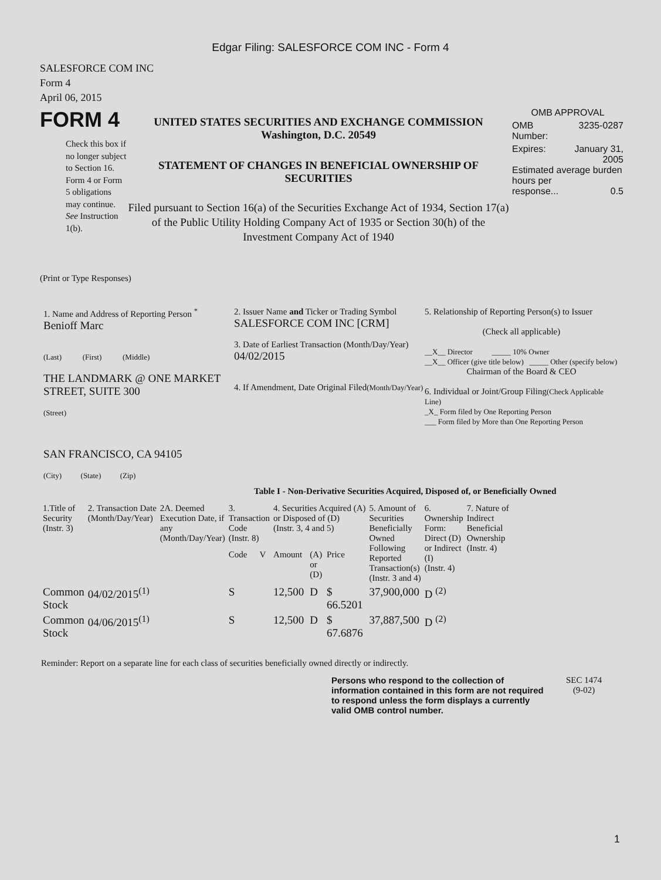Edgar Filing: SALESFORCE COM INC - Form 4
SALESFORCE COM INC
Form 4
April 06, 2015
FORM 4
Check this box if no longer subject to Section 16. Form 4 or Form 5 obligations may continue. See Instruction 1(b).
UNITED STATES SECURITIES AND EXCHANGE COMMISSION
Washington, D.C. 20549
STATEMENT OF CHANGES IN BENEFICIAL OWNERSHIP OF SECURITIES
Filed pursuant to Section 16(a) of the Securities Exchange Act of 1934, Section 17(a) of the Public Utility Holding Company Act of 1935 or Section 30(h) of the Investment Company Act of 1940
OMB APPROVAL
OMB
Number: 3235-0287
Expires: January 31,
2005
Estimated average burden hours per
response... 0.5
(Print or Type Responses)
1. Name and Address of Reporting Person <sup>*</sup>
Benioff Marc
(Last) (First) (Middle)
THE LANDMARK @ ONE MARKET STREET, SUITE 300
(Street)
SAN FRANCISCO, CA 94105
(City) (State) (Zip)
2. Issuer Name and Ticker or Trading Symbol
SALESFORCE COM INC [CRM]
3. Date of Earliest Transaction (Month/Day/Year)
04/02/2015
4. If Amendment, Date Original Filed(Month/Day/Year)
5. Relationship of Reporting Person(s) to Issuer
(Check all applicable)
__X__ Director _____ 10% Owner
__X__ Officer (give title below) _____ Other (specify below)
Chairman of the Board & CEO
6. Individual or Joint/Group Filing(Check Applicable Line)
_X_ Form filed by One Reporting Person
___ Form filed by More than One Reporting Person
Table I - Non-Derivative Securities Acquired, Disposed of, or Beneficially Owned
| 1.Title of Security (Instr. 3) | 2. Transaction Date (Month/Day/Year) | 2A. Deemed Execution Date, if any (Month/Day/Year) | 3. Transaction Code (Instr. 8) | | 4. Securities Acquired (A) or Disposed of (D) (Instr. 3, 4 and 5) | | | 5. Amount of Securities Beneficially Owned Following Reported Transaction(s) (Instr. 3 and 4) | 6. Ownership Form: Direct (D) or Indirect (I) (Instr. 4) | 7. Nature of Indirect Beneficial Ownership (Instr. 4) |
| --- | --- | --- | --- | --- | --- | --- | --- | --- | --- | --- |
| | | | Code | V | Amount | (A) or (D) | Price | | | |
| Common Stock | 04/02/2015<sup>(1)</sup> | | S | | 12,500 | D | $ 66.5201 | 37,900,000 | D <sup>(2)</sup> | |
| Common Stock | 04/06/2015<sup>(1)</sup> | | S | | 12,500 | D | $ 67.6876 | 37,887,500 | D <sup>(2)</sup> | |
Reminder: Report on a separate line for each class of securities beneficially owned directly or indirectly.
Persons who respond to the collection of information contained in this form are not required to respond unless the form displays a currently valid OMB control number. SEC 1474
(9-02)
1